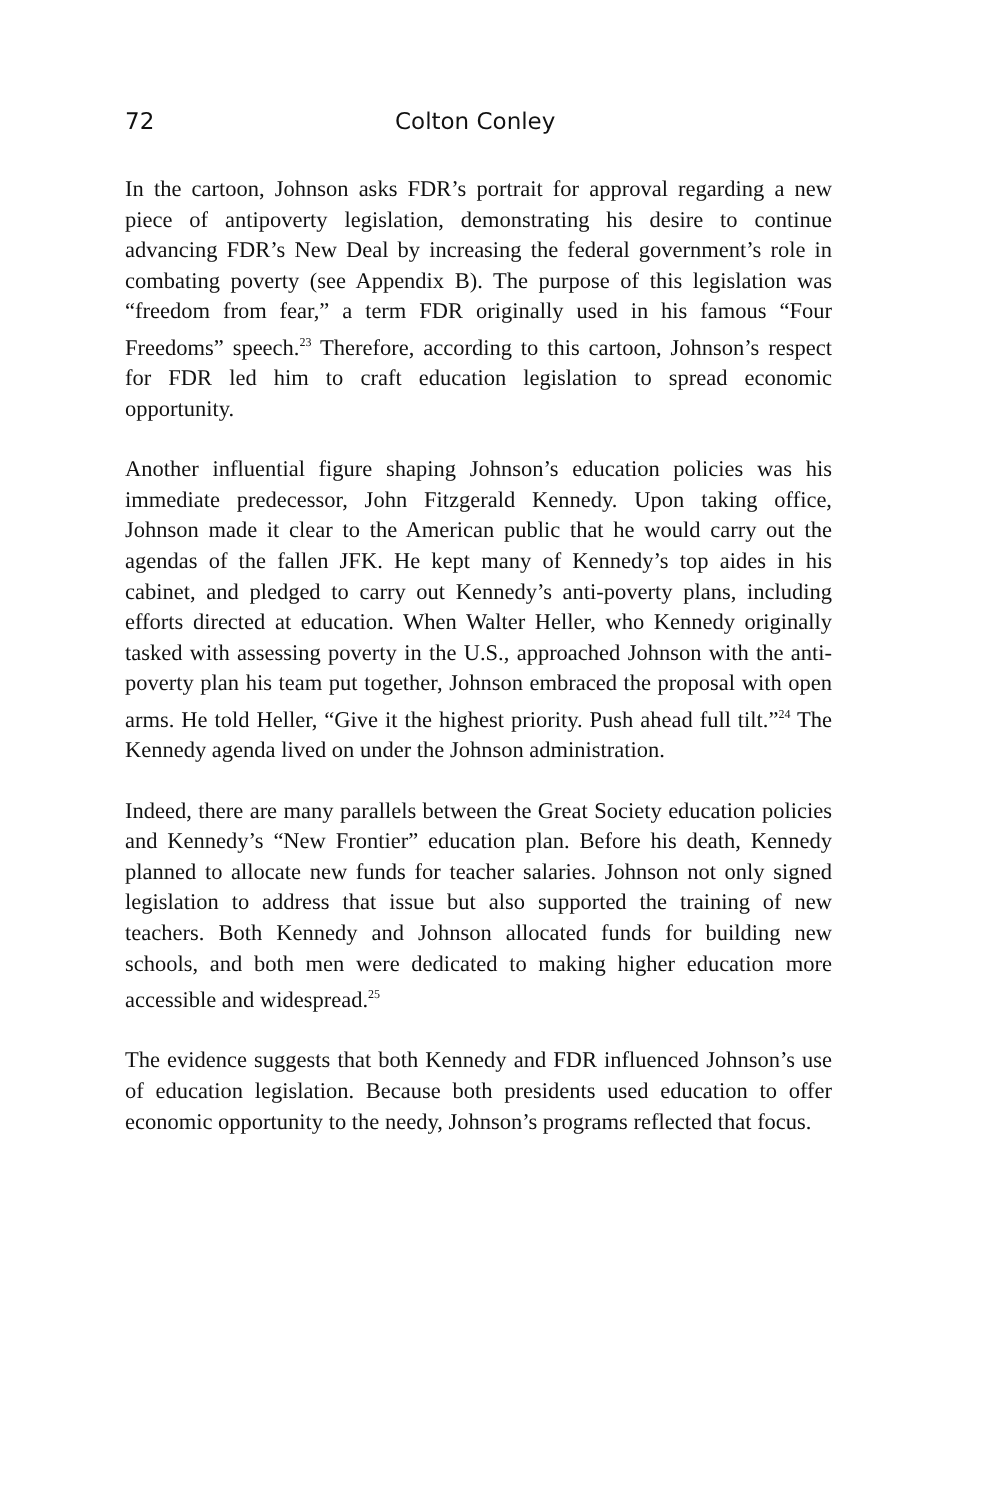72 Colton Conley
In the cartoon, Johnson asks FDR’s portrait for approval regarding a new piece of antipoverty legislation, demonstrating his desire to continue advancing FDR’s New Deal by increasing the federal government’s role in combating poverty (see Appendix B). The purpose of this legislation was “freedom from fear,” a term FDR originally used in his famous “Four Freedoms” speech.<sup>23</sup> Therefore, according to this cartoon, Johnson’s respect for FDR led him to craft education legislation to spread economic opportunity.
Another influential figure shaping Johnson’s education policies was his immediate predecessor, John Fitzgerald Kennedy. Upon taking office, Johnson made it clear to the American public that he would carry out the agendas of the fallen JFK. He kept many of Kennedy’s top aides in his cabinet, and pledged to carry out Kennedy’s anti-poverty plans, including efforts directed at education. When Walter Heller, who Kennedy originally tasked with assessing poverty in the U.S., approached Johnson with the anti-poverty plan his team put together, Johnson embraced the proposal with open arms. He told Heller, “Give it the highest priority. Push ahead full tilt.”<sup>24</sup> The Kennedy agenda lived on under the Johnson administration.
Indeed, there are many parallels between the Great Society education policies and Kennedy’s “New Frontier” education plan. Before his death, Kennedy planned to allocate new funds for teacher salaries. Johnson not only signed legislation to address that issue but also supported the training of new teachers. Both Kennedy and Johnson allocated funds for building new schools, and both men were dedicated to making higher education more accessible and widespread.<sup>25</sup>
The evidence suggests that both Kennedy and FDR influenced Johnson’s use of education legislation. Because both presidents used education to offer economic opportunity to the needy, Johnson’s programs reflected that focus.